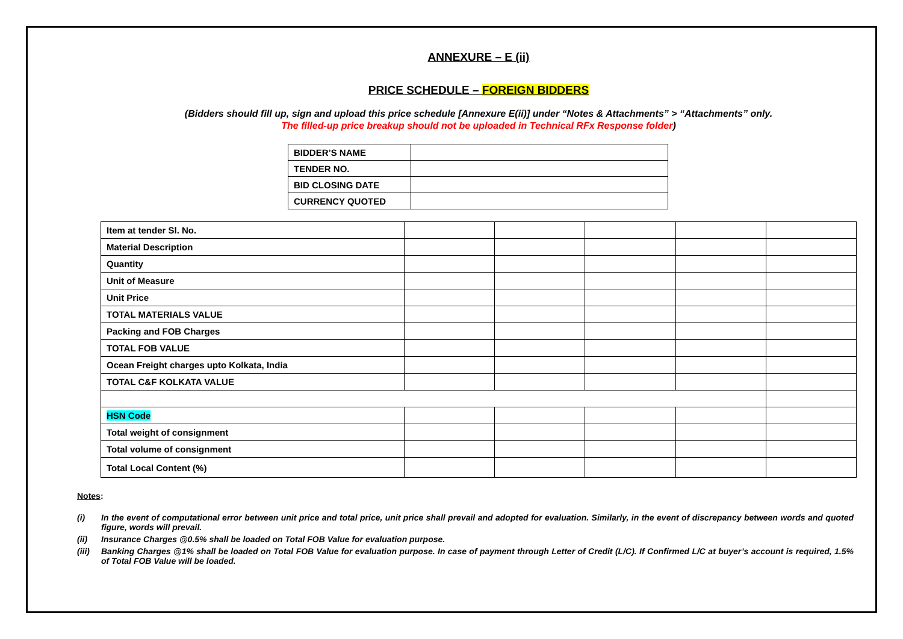ANNEXURE – E (ii)
PRICE SCHEDULE – FOREIGN BIDDERS
(Bidders should fill up, sign and upload this price schedule [Annexure E(ii)] under “Notes & Attachments” > “Attachments” only.
The filled-up price breakup should not be uploaded in Technical RFx Response folder)
| BIDDER’S NAME | |
| TENDER NO. | |
| BID CLOSING DATE | |
| CURRENCY QUOTED | |
| Item at tender Sl. No. | | | | | |
| Material Description | | | | | |
| Quantity | | | | | |
| Unit of Measure | | | | | |
| Unit Price | | | | | |
| TOTAL MATERIALS VALUE | | | | | |
| Packing and FOB Charges | | | | | |
| TOTAL FOB VALUE | | | | | |
| Ocean Freight charges upto Kolkata, India | | | | | |
| TOTAL C&F KOLKATA VALUE | | | | | |
| HSN Code | | | | | |
| Total weight of consignment | | | | | |
| Total volume of consignment | | | | | |
| Total Local Content (%) | | | | | |
Notes:
(i) In the event of computational error between unit price and total price, unit price shall prevail and adopted for evaluation. Similarly, in the event of discrepancy between words and quoted figure, words will prevail.
(ii) Insurance Charges @0.5% shall be loaded on Total FOB Value for evaluation purpose.
(iii) Banking Charges @1% shall be loaded on Total FOB Value for evaluation purpose. In case of payment through Letter of Credit (L/C). If Confirmed L/C at buyer’s account is required, 1.5% of Total FOB Value will be loaded.